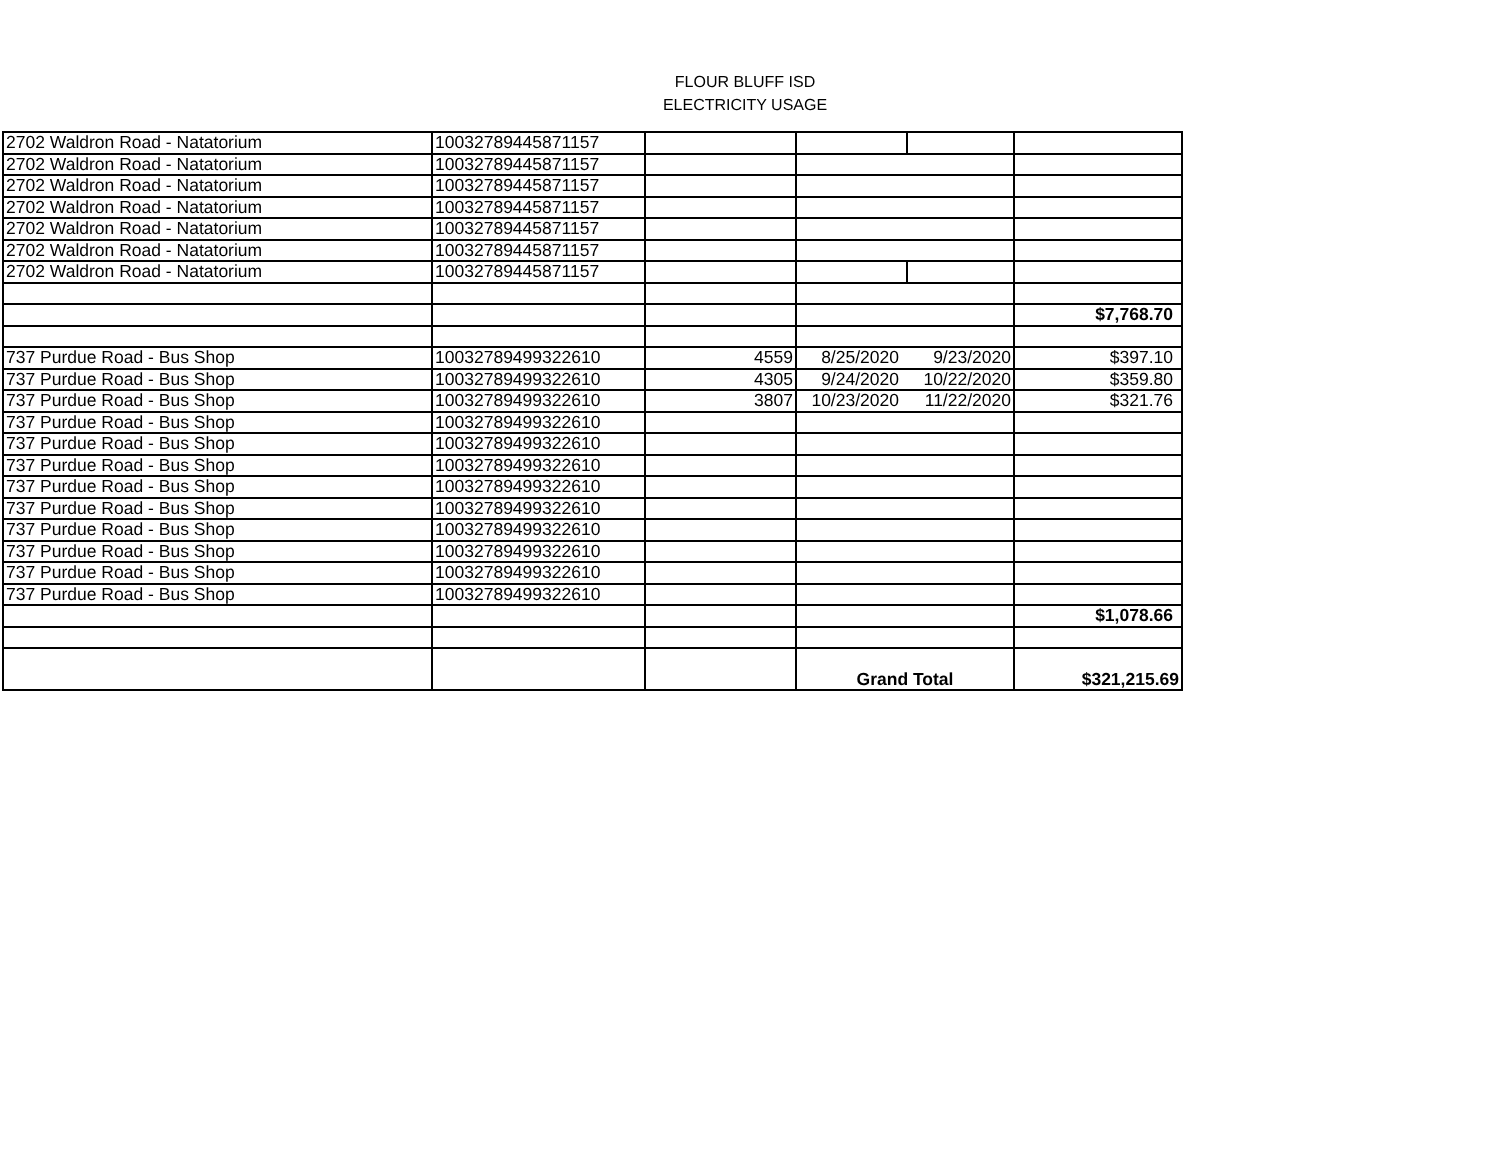FLOUR BLUFF ISD
ELECTRICITY USAGE
| 2702 Waldron Road - Natatorium | 10032789445871157 | | | | |
| 2702 Waldron Road - Natatorium | 10032789445871157 | | | | |
| 2702 Waldron Road - Natatorium | 10032789445871157 | | | | |
| 2702 Waldron Road - Natatorium | 10032789445871157 | | | | |
| 2702 Waldron Road - Natatorium | 10032789445871157 | | | | |
| 2702 Waldron Road - Natatorium | 10032789445871157 | | | | |
| 2702 Waldron Road - Natatorium | 10032789445871157 | | | | |
| | | | | | $7,768.70 |
| 737 Purdue Road - Bus Shop | 10032789499322610 | 4559 | 8/25/2020 | 9/23/2020 | $397.10 |
| 737 Purdue Road - Bus Shop | 10032789499322610 | 4305 | 9/24/2020 | 10/22/2020 | $359.80 |
| 737 Purdue Road - Bus Shop | 10032789499322610 | 3807 | 10/23/2020 | 11/22/2020 | $321.76 |
| 737 Purdue Road - Bus Shop | 10032789499322610 | | | | |
| 737 Purdue Road - Bus Shop | 10032789499322610 | | | | |
| 737 Purdue Road - Bus Shop | 10032789499322610 | | | | |
| 737 Purdue Road - Bus Shop | 10032789499322610 | | | | |
| 737 Purdue Road - Bus Shop | 10032789499322610 | | | | |
| 737 Purdue Road - Bus Shop | 10032789499322610 | | | | |
| 737 Purdue Road - Bus Shop | 10032789499322610 | | | | |
| 737 Purdue Road - Bus Shop | 10032789499322610 | | | | |
| 737 Purdue Road - Bus Shop | 10032789499322610 | | | | |
| | | | | | $1,078.66 |
| | | | Grand Total | | $321,215.69 |